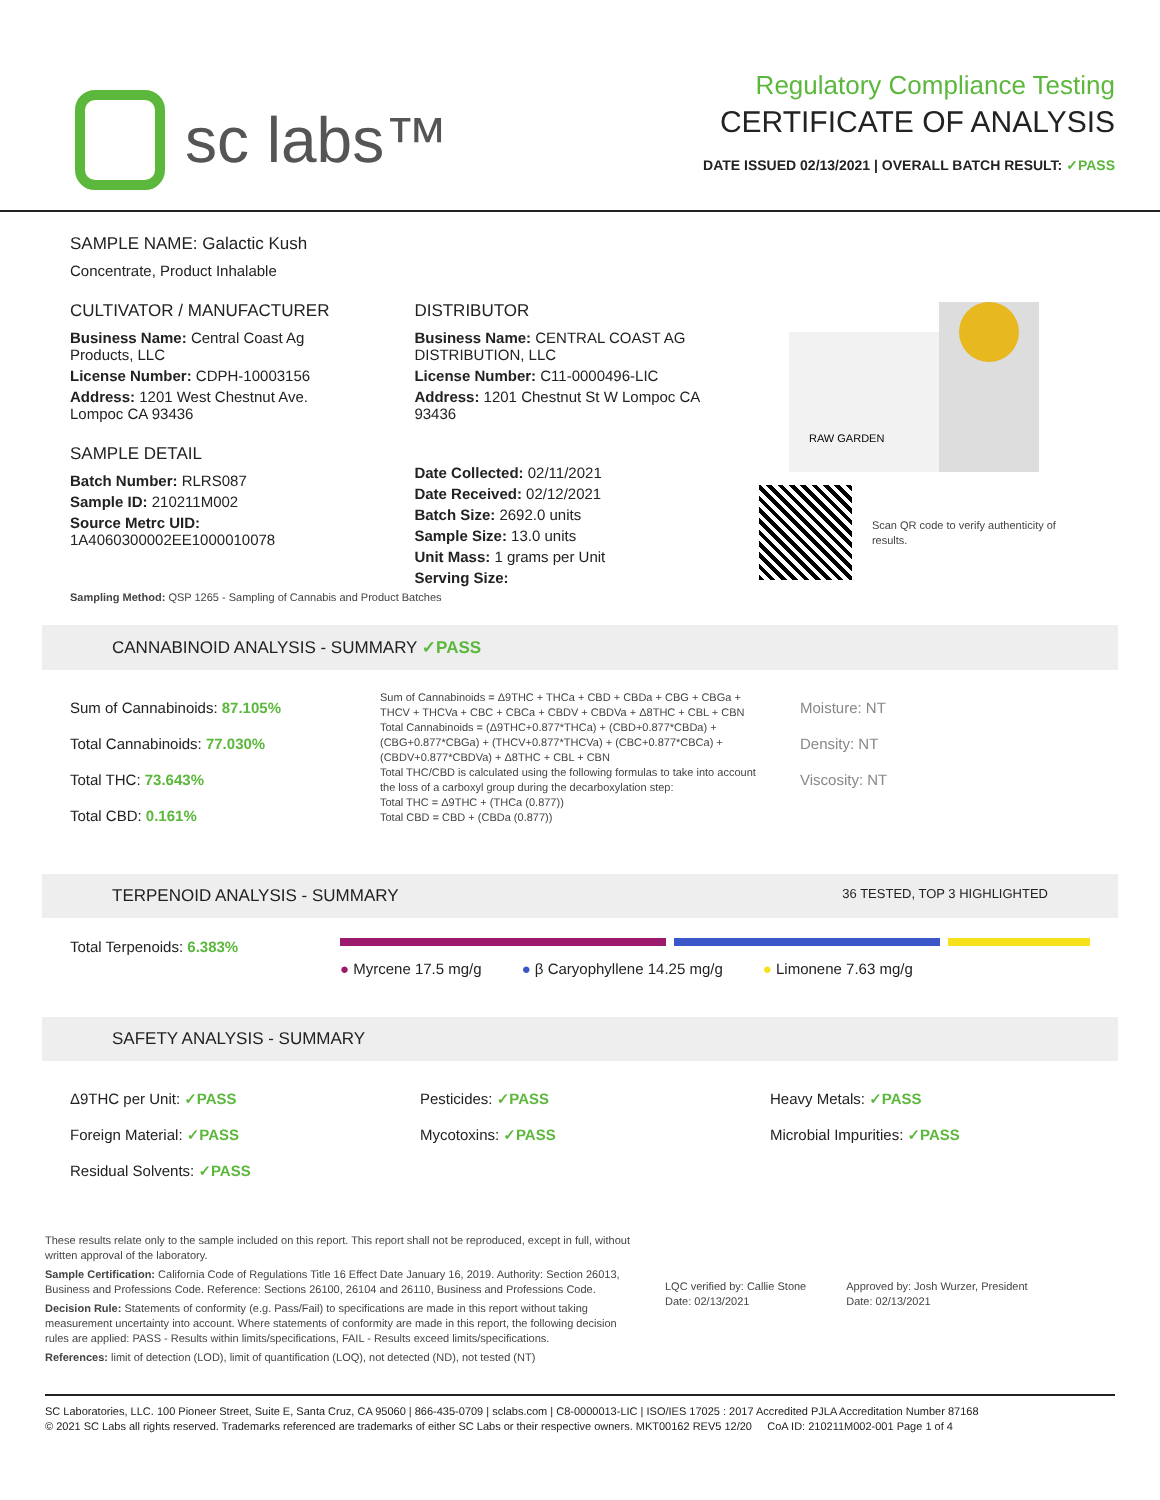sc labs™
Regulatory Compliance Testing
CERTIFICATE OF ANALYSIS
DATE ISSUED 02/13/2021 | OVERALL BATCH RESULT: ✓PASS
SAMPLE NAME: Galactic Kush
Concentrate, Product Inhalable
CULTIVATOR / MANUFACTURER
Business Name: Central Coast Ag Products, LLC
License Number: CDPH-10003156
Address: 1201 West Chestnut Ave. Lompoc CA 93436
SAMPLE DETAIL
Batch Number: RLRS087
Sample ID: 210211M002
Source Metrc UID: 1A4060300002EE1000010078
DISTRIBUTOR
Business Name: CENTRAL COAST AG DISTRIBUTION, LLC
License Number: C11-0000496-LIC
Address: 1201 Chestnut St W Lompoc CA 93436
Date Collected: 02/11/2021
Date Received: 02/12/2021
Batch Size: 2692.0 units
Sample Size: 13.0 units
Unit Mass: 1 grams per Unit
Serving Size:
RAW GARDEN
Scan QR code to verify authenticity of results.
Sampling Method: QSP 1265 - Sampling of Cannabis and Product Batches
CANNABINOID ANALYSIS - SUMMARY ✓PASS
Sum of Cannabinoids: 87.105%
Total Cannabinoids: 77.030%
Total THC: 73.643%
Total CBD: 0.161%
Sum of Cannabinoids = Δ9THC + THCa + CBD + CBDa + CBG + CBGa + THCV + THCVa + CBC + CBCa + CBDV + CBDVa + Δ8THC + CBL + CBN
Total Cannabinoids = (Δ9THC+0.877*THCa) + (CBD+0.877*CBDa) + (CBG+0.877*CBGa) + (THCV+0.877*THCVa) + (CBC+0.877*CBCa) + (CBDV+0.877*CBDVa) + Δ8THC + CBL + CBN
Total THC/CBD is calculated using the following formulas to take into account the loss of a carboxyl group during the decarboxylation step:
Total THC = Δ9THC + (THCa (0.877))
Total CBD = CBD + (CBDa (0.877))
Moisture: NT
Density: NT
Viscosity: NT
TERPENOID ANALYSIS - SUMMARY 36 TESTED, TOP 3 HIGHLIGHTED
Total Terpenoids: 6.383%
● Myrcene 17.5 mg/g ● β Caryophyllene 14.25 mg/g ● Limonene 7.63 mg/g
SAFETY ANALYSIS - SUMMARY
Δ9THC per Unit: ✓PASS
Foreign Material: ✓PASS
Residual Solvents: ✓PASS
Pesticides: ✓PASS
Mycotoxins: ✓PASS
Heavy Metals: ✓PASS
Microbial Impurities: ✓PASS
These results relate only to the sample included on this report. This report shall not be reproduced, except in full, without written approval of the laboratory.
Sample Certification: California Code of Regulations Title 16 Effect Date January 16, 2019. Authority: Section 26013, Business and Professions Code. Reference: Sections 26100, 26104 and 26110, Business and Professions Code.
Decision Rule: Statements of conformity (e.g. Pass/Fail) to specifications are made in this report without taking measurement uncertainty into account. Where statements of conformity are made in this report, the following decision rules are applied: PASS - Results within limits/specifications, FAIL - Results exceed limits/specifications.
References: limit of detection (LOD), limit of quantification (LOQ), not detected (ND), not tested (NT)
LQC verified by: Callie Stone
Date: 02/13/2021
Approved by: Josh Wurzer, President
Date: 02/13/2021
SC Laboratories, LLC. 100 Pioneer Street, Suite E, Santa Cruz, CA 95060 | 866-435-0709 | sclabs.com | C8-0000013-LIC | ISO/IES 17025 : 2017 Accredited PJLA Accreditation Number 87168
© 2021 SC Labs all rights reserved. Trademarks referenced are trademarks of either SC Labs or their respective owners. MKT00162 REV5 12/20 CoA ID: 210211M002-001 Page 1 of 4